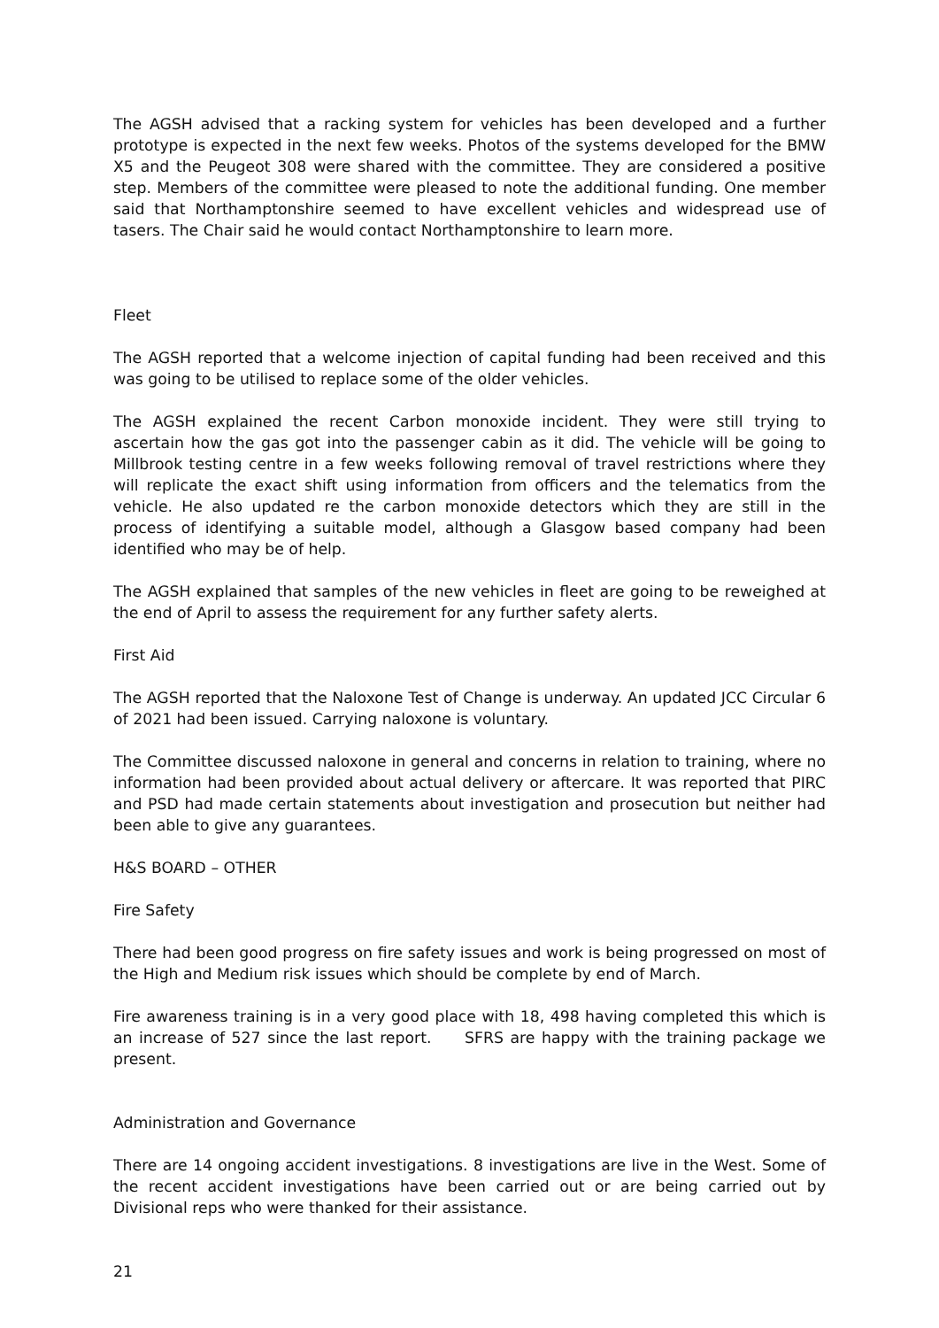The AGSH advised that a racking system for vehicles has been developed and a further prototype is expected in the next few weeks. Photos of the systems developed for the BMW X5 and the Peugeot 308 were shared with the committee. They are considered a positive step. Members of the committee were pleased to note the additional funding. One member said that Northamptonshire seemed to have excellent vehicles and widespread use of tasers. The Chair said he would contact Northamptonshire to learn more.
Fleet
The AGSH reported that a welcome injection of capital funding had been received and this was going to be utilised to replace some of the older vehicles.
The AGSH explained the recent Carbon monoxide incident. They were still trying to ascertain how the gas got into the passenger cabin as it did. The vehicle will be going to Millbrook testing centre in a few weeks following removal of travel restrictions where they will replicate the exact shift using information from officers and the telematics from the vehicle. He also updated re the carbon monoxide detectors which they are still in the process of identifying a suitable model, although a Glasgow based company had been identified who may be of help.
The AGSH explained that samples of the new vehicles in fleet are going to be reweighed at the end of April to assess the requirement for any further safety alerts.
First Aid
The AGSH reported that the Naloxone Test of Change is underway. An updated JCC Circular 6 of 2021 had been issued. Carrying naloxone is voluntary.
The Committee discussed naloxone in general and concerns in relation to training, where no information had been provided about actual delivery or aftercare. It was reported that PIRC and PSD had made certain statements about investigation and prosecution but neither had been able to give any guarantees.
H&S BOARD – OTHER
Fire Safety
There had been good progress on fire safety issues and work is being progressed on most of the High and Medium risk issues which should be complete by end of March.
Fire awareness training is in a very good place with 18, 498 having completed this which is an increase of 527 since the last report. SFRS are happy with the training package we present.
Administration and Governance
There are 14 ongoing accident investigations. 8 investigations are live in the West. Some of the recent accident investigations have been carried out or are being carried out by Divisional reps who were thanked for their assistance.
21